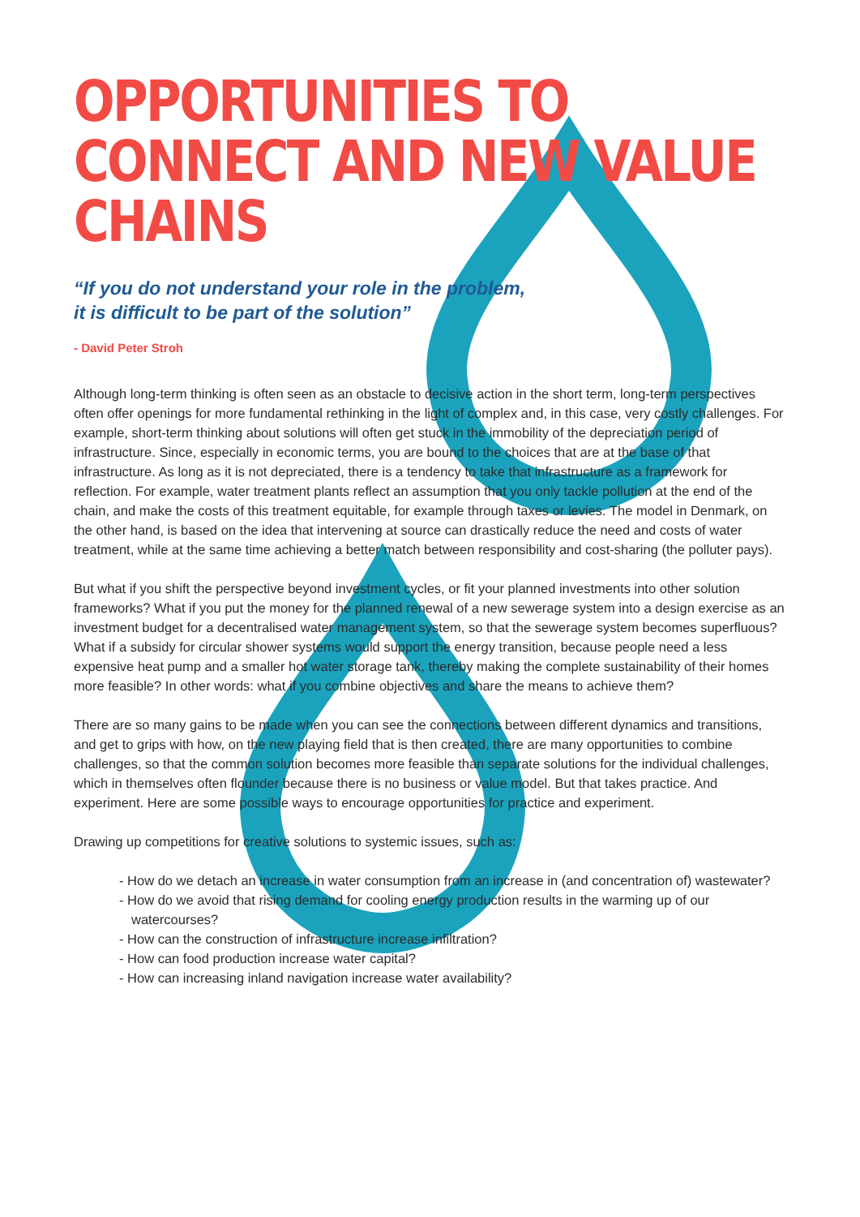OPPORTUNITIES TO
CONNECT AND NEW VALUE
CHAINS
“If you do not understand your role in the problem,
it is difficult to be part of the solution”
- David Peter Stroh
Although long-term thinking is often seen as an obstacle to decisive action in the short term, long-term perspectives often offer openings for more fundamental rethinking in the light of complex and, in this case, very costly challenges. For example, short-term thinking about solutions will often get stuck in the immobility of the depreciation period of infrastructure. Since, especially in economic terms, you are bound to the choices that are at the base of that infrastructure. As long as it is not depreciated, there is a tendency to take that infrastructure as a framework for reflection. For example, water treatment plants reflect an assumption that you only tackle pollution at the end of the chain, and make the costs of this treatment equitable, for example through taxes or levies. The model in Denmark, on the other hand, is based on the idea that intervening at source can drastically reduce the need and costs of water treatment, while at the same time achieving a better match between responsibility and cost-sharing (the polluter pays).
But what if you shift the perspective beyond investment cycles, or fit your planned investments into other solution frameworks? What if you put the money for the planned renewal of a new sewerage system into a design exercise as an investment budget for a decentralised water management system, so that the sewerage system becomes superfluous? What if a subsidy for circular shower systems would support the energy transition, because people need a less expensive heat pump and a smaller hot water storage tank, thereby making the complete sustainability of their homes more feasible? In other words: what if you combine objectives and share the means to achieve them?
There are so many gains to be made when you can see the connections between different dynamics and transitions, and get to grips with how, on the new playing field that is then created, there are many opportunities to combine challenges, so that the common solution becomes more feasible than separate solutions for the individual challenges, which in themselves often flounder because there is no business or value model. But that takes practice. And experiment. Here are some possible ways to encourage opportunities for practice and experiment.
Drawing up competitions for creative solutions to systemic issues, such as:
- How do we detach an increase in water consumption from an increase in (and concentration of) wastewater?
- How do we avoid that rising demand for cooling energy production results in the warming up of our watercourses?
- How can the construction of infrastructure increase infiltration?
- How can food production increase water capital?
- How can increasing inland navigation increase water availability?